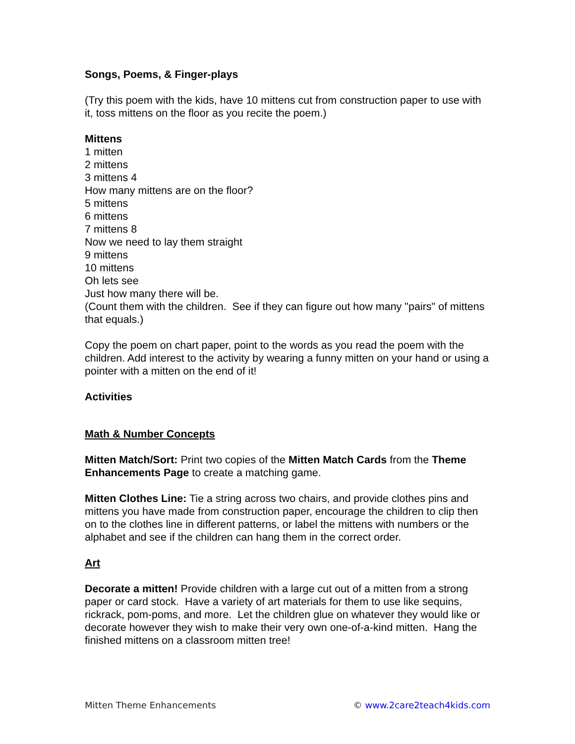Songs, Poems, & Finger-plays
(Try this poem with the kids, have 10 mittens cut from construction paper to use with it, toss mittens on the floor as you recite the poem.)
Mittens
1 mitten
2 mittens
3 mittens 4
How many mittens are on the floor?
5 mittens
6 mittens
7 mittens 8
Now we need to lay them straight
9 mittens
10 mittens
Oh lets see
Just how many there will be.
(Count them with the children. See if they can figure out how many "pairs" of mittens that equals.)
Copy the poem on chart paper, point to the words as you read the poem with the children. Add interest to the activity by wearing a funny mitten on your hand or using a pointer with a mitten on the end of it!
Activities
Math & Number Concepts
Mitten Match/Sort: Print two copies of the Mitten Match Cards from the Theme Enhancements Page to create a matching game.
Mitten Clothes Line: Tie a string across two chairs, and provide clothes pins and mittens you have made from construction paper, encourage the children to clip then on to the clothes line in different patterns, or label the mittens with numbers or the alphabet and see if the children can hang them in the correct order.
Art
Decorate a mitten! Provide children with a large cut out of a mitten from a strong paper or card stock. Have a variety of art materials for them to use like sequins, rickrack, pom-poms, and more. Let the children glue on whatever they would like or decorate however they wish to make their very own one-of-a-kind mitten. Hang the finished mittens on a classroom mitten tree!
Mitten Theme Enhancements © www.2care2teach4kids.com